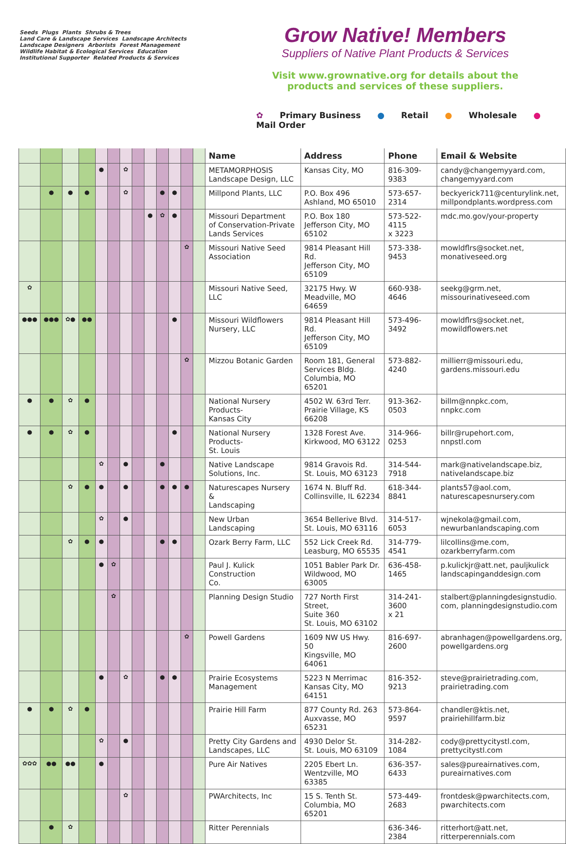Seeds Plugs Plants Shrubs & Trees Land Care & Landscape Services Landscape Architects Landscape Designers Arborists Forest Management Wildlife Habitat & Ecological Services Education Institutional Supporter Related Products & Services
Grow Native! Members
Suppliers of Native Plant Products & Services
Visit www.grownative.org for details about the products and services of these suppliers.
✿ Primary Business ● Retail ● Wholesale ● Mail Order
| | | | | | | | | | | | | | Name | Address | Phone | Email & Website |
| --- | --- | --- | --- | --- | --- | --- | --- | --- | --- | --- | --- | --- | --- | --- | --- | --- |
| | | | | ● | | ✿ | | | | | | | METAMORPHOSIS Landscape Design, LLC | Kansas City, MO | 816-309-9383 | candy@changemyyard.com, changemyyard.com |
| | ● | ● | ● | | | ✿ | | | ● | ● | | | Millpond Plants, LLC | P.O. Box 496 Ashland, MO 65010 | 573-657-2314 | beckyerick711@centurylink.net, millpondplants.wordpress.com |
| | | | | | | | | ● | ✿ | ● | | | Missouri Department of Conservation-Private Lands Services | P.O. Box 180 Jefferson City, MO 65102 | 573-522-4115 x 3223 | mdc.mo.gov/your-property |
| | | | | | | | | | | | ✿ | | Missouri Native Seed Association | 9814 Pleasant Hill Rd. Jefferson City, MO 65109 | 573-338-9453 | mowldflrs@socket.net, monativeseed.org |
| ✿ | | | | | | | | | | | | | Missouri Native Seed, LLC | 32175 Hwy. W Meadville, MO 64659 | 660-938-4646 | seekg@grm.net, missourinativeseed.com |
| ●●● | ●●● | ✿● | ●● | | | | | | | ● | | | Missouri Wildflowers Nursery, LLC | 9814 Pleasant Hill Rd. Jefferson City, MO 65109 | 573-496-3492 | mowldflrs@socket.net, mowildflowers.net |
| | | | | | | | | | | | ✿ | | Mizzou Botanic Garden | Room 181, General Services Bldg. Columbia, MO 65201 | 573-882-4240 | millierr@missouri.edu, gardens.missouri.edu |
| ● | ● | ✿ | ● | | | | | | | | | | National Nursery Products- Kansas City | 4502 W. 63rd Terr. Prairie Village, KS 66208 | 913-362-0503 | billm@nnpkc.com, nnpkc.com |
| ● | ● | ✿ | ● | | | | | | | ● | | | National Nursery Products- St. Louis | 1328 Forest Ave. Kirkwood, MO 63122 | 314-966-0253 | billr@rupehort.com, nnpstl.com |
| | | | | ✿ | | ● | | | ● | | | | Native Landscape Solutions, Inc. | 9814 Gravois Rd. St. Louis, MO 63123 | 314-544-7918 | mark@nativelandscape.biz, nativelandscape.biz |
| | | ✿ | ● | ● | | ● | | | ● | ● | ● | | Naturescapes Nursery & Landscaping | 1674 N. Bluff Rd. Collinsville, IL 62234 | 618-344-8841 | plants57@aol.com, naturescapesnursery.com |
| | | | | ✿ | | ● | | | | | | | New Urban Landscaping | 3654 Bellerive Blvd. St. Louis, MO 63116 | 314-517-6053 | wjnekola@gmail.com, newurbanlandscaping.com |
| | | ✿ | ● | ● | | | | | ● | ● | | | Ozark Berry Farm, LLC | 552 Lick Creek Rd. Leasburg, MO 65535 | 314-779-4541 | lilcollins@me.com, ozarkberryfarm.com |
| | | | | ● | ✿ | | | | | | | | Paul J. Kulick Construction Co. | 1051 Babler Park Dr. Wildwood, MO 63005 | 636-458-1465 | p.kulickjr@att.net, pauljkulick landscapinganddesign.com |
| | | | | | ✿ | | | | | | | | Planning Design Studio | 727 North First Street, Suite 360 St. Louis, MO 63102 | 314-241-3600 x 21 | stalbert@planningdesignstudio. com, planningdesignstudio.com |
| | | | | | | | | | | | ✿ | | Powell Gardens | 1609 NW US Hwy. 50 Kingsville, MO 64061 | 816-697-2600 | abranhagen@powellgardens.org, powellgardens.org |
| | | | | ● | | ✿ | | | ● | ● | | | Prairie Ecosystems Management | 5223 N Merrimac Kansas City, MO 64151 | 816-352-9213 | steve@prairietrading.com, prairietrading.com |
| ● | ● | ✿ | ● | | | | | | | | | | Prairie Hill Farm | 877 County Rd. 263 Auxvasse, MO 65231 | 573-864-9597 | chandler@ktis.net, prairiehillfarm.biz |
| | | | | ✿ | | ● | | | | | | | Pretty City Gardens and Landscapes, LLC | 4930 Delor St. St. Louis, MO 63109 | 314-282-1084 | cody@prettycitystl.com, prettycitystl.com |
| ✿✿✿ | ●● | ●● | | ● | | | | | | | | | Pure Air Natives | 2205 Ebert Ln. Wentzville, MO 63385 | 636-357-6433 | sales@pureairnatives.com, pureairnatives.com |
| | | | | | | ✿ | | | | | | | PWArchitects, Inc | 15 S. Tenth St. Columbia, MO 65201 | 573-449-2683 | frontdesk@pwarchitects.com, pwarchitects.com |
| | ● | ✿ | | | | | | | | | | | Ritter Perennials | | 636-346-2384 | ritterhort@att.net, ritterperennials.com |